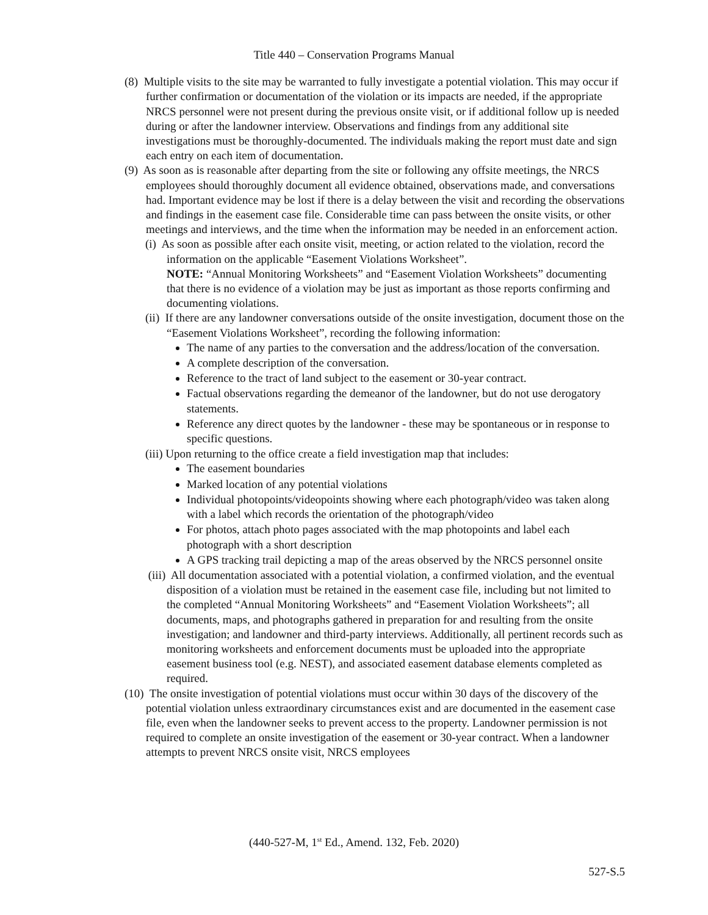Title 440 – Conservation Programs Manual
(8) Multiple visits to the site may be warranted to fully investigate a potential violation. This may occur if further confirmation or documentation of the violation or its impacts are needed, if the appropriate NRCS personnel were not present during the previous onsite visit, or if additional follow up is needed during or after the landowner interview. Observations and findings from any additional site investigations must be thoroughly-documented. The individuals making the report must date and sign each entry on each item of documentation.
(9) As soon as is reasonable after departing from the site or following any offsite meetings, the NRCS employees should thoroughly document all evidence obtained, observations made, and conversations had. Important evidence may be lost if there is a delay between the visit and recording the observations and findings in the easement case file. Considerable time can pass between the onsite visits, or other meetings and interviews, and the time when the information may be needed in an enforcement action.
(i) As soon as possible after each onsite visit, meeting, or action related to the violation, record the information on the applicable “Easement Violations Worksheet”.
NOTE: “Annual Monitoring Worksheets” and “Easement Violation Worksheets” documenting that there is no evidence of a violation may be just as important as those reports confirming and documenting violations.
(ii) If there are any landowner conversations outside of the onsite investigation, document those on the “Easement Violations Worksheet”, recording the following information:
The name of any parties to the conversation and the address/location of the conversation.
A complete description of the conversation.
Reference to the tract of land subject to the easement or 30-year contract.
Factual observations regarding the demeanor of the landowner, but do not use derogatory statements.
Reference any direct quotes by the landowner - these may be spontaneous or in response to specific questions.
(iii) Upon returning to the office create a field investigation map that includes:
The easement boundaries
Marked location of any potential violations
Individual photopoints/videopoints showing where each photograph/video was taken along with a label which records the orientation of the photograph/video
For photos, attach photo pages associated with the map photopoints and label each photograph with a short description
A GPS tracking trail depicting a map of the areas observed by the NRCS personnel onsite
(iii) All documentation associated with a potential violation, a confirmed violation, and the eventual disposition of a violation must be retained in the easement case file, including but not limited to the completed “Annual Monitoring Worksheets” and “Easement Violation Worksheets”; all documents, maps, and photographs gathered in preparation for and resulting from the onsite investigation; and landowner and third-party interviews. Additionally, all pertinent records such as monitoring worksheets and enforcement documents must be uploaded into the appropriate easement business tool (e.g. NEST), and associated easement database elements completed as required.
(10) The onsite investigation of potential violations must occur within 30 days of the discovery of the potential violation unless extraordinary circumstances exist and are documented in the easement case file, even when the landowner seeks to prevent access to the property. Landowner permission is not required to complete an onsite investigation of the easement or 30-year contract. When a landowner attempts to prevent NRCS onsite visit, NRCS employees
(440-527-M, 1<sup>st</sup> Ed., Amend. 132, Feb. 2020)
527-S.5